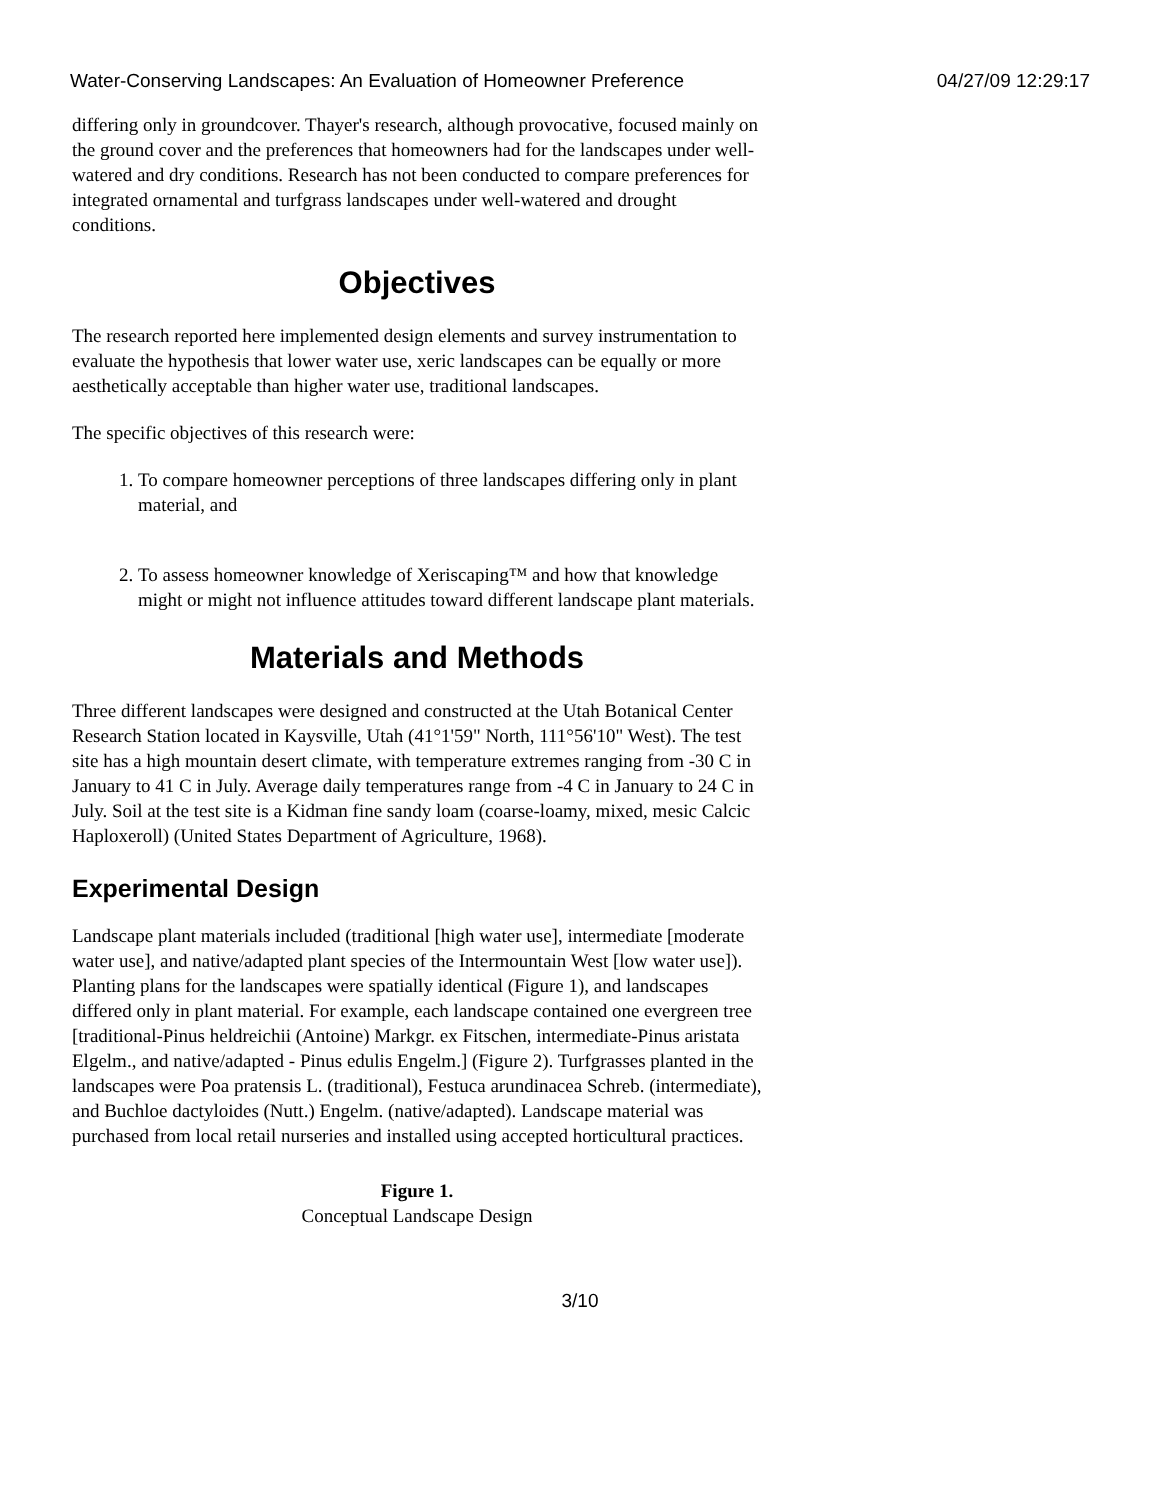Water-Conserving Landscapes: An Evaluation of Homeowner Preference 04/27/09 12:29:17
differing only in groundcover. Thayer's research, although provocative, focused mainly on the ground cover and the preferences that homeowners had for the landscapes under well-watered and dry conditions. Research has not been conducted to compare preferences for integrated ornamental and turfgrass landscapes under well-watered and drought conditions.
Objectives
The research reported here implemented design elements and survey instrumentation to evaluate the hypothesis that lower water use, xeric landscapes can be equally or more aesthetically acceptable than higher water use, traditional landscapes.
The specific objectives of this research were:
1. To compare homeowner perceptions of three landscapes differing only in plant material, and
2. To assess homeowner knowledge of Xeriscaping™ and how that knowledge might or might not influence attitudes toward different landscape plant materials.
Materials and Methods
Three different landscapes were designed and constructed at the Utah Botanical Center Research Station located in Kaysville, Utah (41°1'59" North, 111°56'10" West). The test site has a high mountain desert climate, with temperature extremes ranging from -30 C in January to 41 C in July. Average daily temperatures range from -4 C in January to 24 C in July. Soil at the test site is a Kidman fine sandy loam (coarse-loamy, mixed, mesic Calcic Haploxeroll) (United States Department of Agriculture, 1968).
Experimental Design
Landscape plant materials included (traditional [high water use], intermediate [moderate water use], and native/adapted plant species of the Intermountain West [low water use]). Planting plans for the landscapes were spatially identical (Figure 1), and landscapes differed only in plant material. For example, each landscape contained one evergreen tree [traditional-Pinus heldreichii (Antoine) Markgr. ex Fitschen, intermediate-Pinus aristata Elgelm., and native/adapted - Pinus edulis Engelm.] (Figure 2). Turfgrasses planted in the landscapes were Poa pratensis L. (traditional), Festuca arundinacea Schreb. (intermediate), and Buchloe dactyloides (Nutt.) Engelm. (native/adapted). Landscape material was purchased from local retail nurseries and installed using accepted horticultural practices.
Figure 1.
Conceptual Landscape Design
3/10